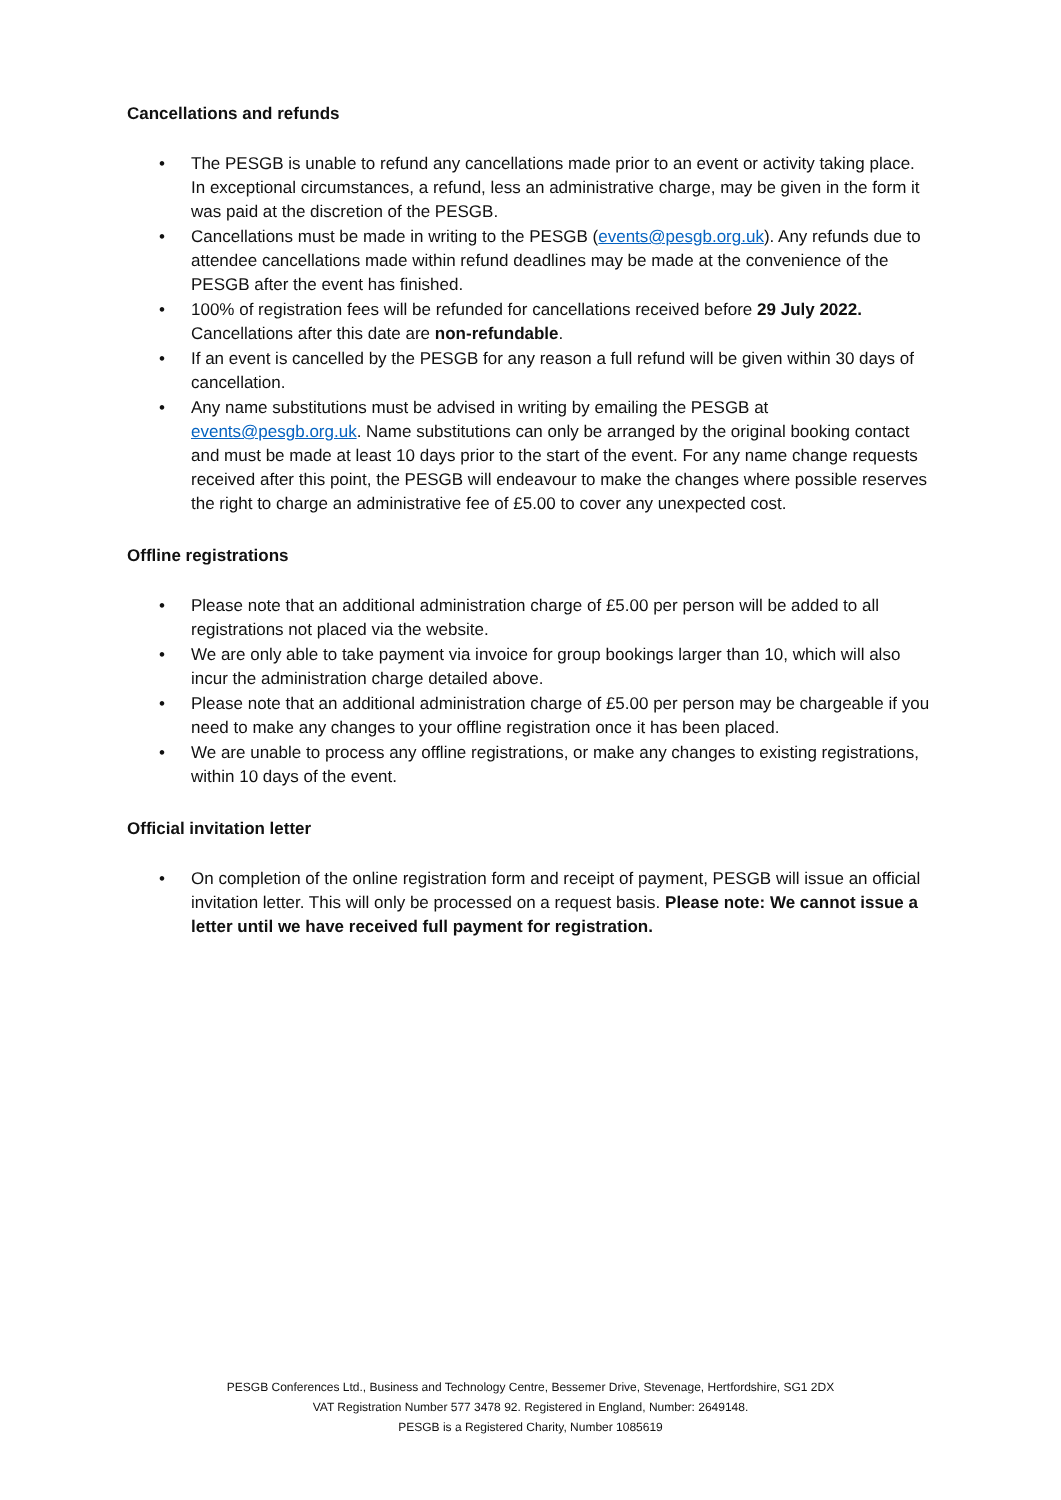Cancellations and refunds
• The PESGB is unable to refund any cancellations made prior to an event or activity taking place. In exceptional circumstances, a refund, less an administrative charge, may be given in the form it was paid at the discretion of the PESGB.
• Cancellations must be made in writing to the PESGB (events@pesgb.org.uk). Any refunds due to attendee cancellations made within refund deadlines may be made at the convenience of the PESGB after the event has finished.
• 100% of registration fees will be refunded for cancellations received before 29 July 2022. Cancellations after this date are non-refundable.
• If an event is cancelled by the PESGB for any reason a full refund will be given within 30 days of cancellation.
• Any name substitutions must be advised in writing by emailing the PESGB at events@pesgb.org.uk. Name substitutions can only be arranged by the original booking contact and must be made at least 10 days prior to the start of the event. For any name change requests received after this point, the PESGB will endeavour to make the changes where possible reserves the right to charge an administrative fee of £5.00 to cover any unexpected cost.
Offline registrations
• Please note that an additional administration charge of £5.00 per person will be added to all registrations not placed via the website.
• We are only able to take payment via invoice for group bookings larger than 10, which will also incur the administration charge detailed above.
• Please note that an additional administration charge of £5.00 per person may be chargeable if you need to make any changes to your offline registration once it has been placed.
• We are unable to process any offline registrations, or make any changes to existing registrations, within 10 days of the event.
Official invitation letter
• On completion of the online registration form and receipt of payment, PESGB will issue an official invitation letter. This will only be processed on a request basis. Please note: We cannot issue a letter until we have received full payment for registration.
PESGB Conferences Ltd., Business and Technology Centre, Bessemer Drive, Stevenage, Hertfordshire, SG1 2DX
VAT Registration Number 577 3478 92. Registered in England, Number: 2649148.
PESGB is a Registered Charity, Number 1085619